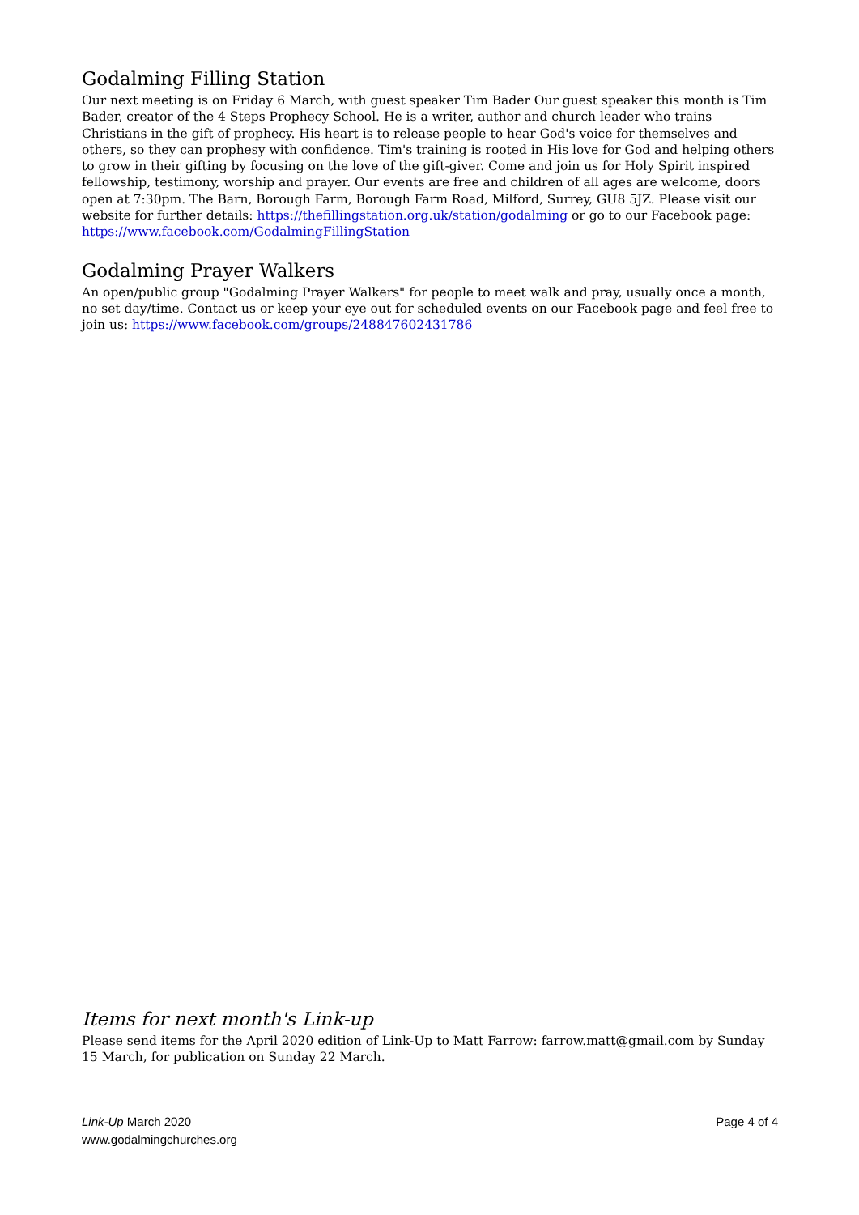Godalming Filling Station
Our next meeting is on Friday 6 March, with guest speaker Tim Bader Our guest speaker this month is Tim Bader, creator of the 4 Steps Prophecy School. He is a writer, author and church leader who trains Christians in the gift of prophecy. His heart is to release people to hear God's voice for themselves and others, so they can prophesy with confidence. Tim's training is rooted in His love for God and helping others to grow in their gifting by focusing on the love of the gift-giver. Come and join us for Holy Spirit inspired fellowship, testimony, worship and prayer. Our events are free and children of all ages are welcome, doors open at 7:30pm. The Barn, Borough Farm, Borough Farm Road, Milford, Surrey, GU8 5JZ. Please visit our website for further details: https://thefillingstation.org.uk/station/godalming or go to our Facebook page: https://www.facebook.com/GodalmingFillingStation
Godalming Prayer Walkers
An open/public group "Godalming Prayer Walkers" for people to meet walk and pray, usually once a month, no set day/time. Contact us or keep your eye out for scheduled events on our Facebook page and feel free to join us: https://www.facebook.com/groups/248847602431786
Items for next month's Link-up
Please send items for the April 2020 edition of Link-Up to Matt Farrow: farrow.matt@gmail.com by Sunday 15 March, for publication on Sunday 22 March.
Link-Up March 2020
www.godalmingchurches.org
Page 4 of 4